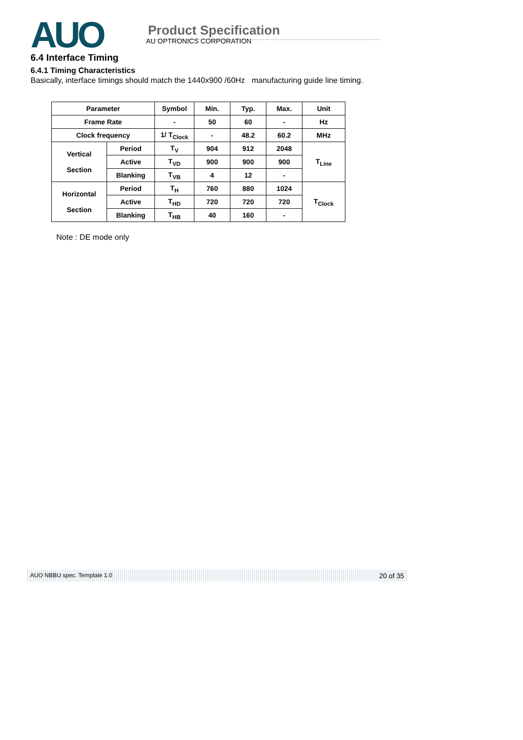AUO
Product Specification
AU OPTRONICS CORPORATION
6.4 Interface Timing
6.4.1 Timing Characteristics
Basically, interface timings should match the 1440x900 /60Hz manufacturing guide line timing.
| Parameter | | Symbol | Min. | Typ. | Max. | Unit |
| --- | --- | --- | --- | --- | --- | --- |
| Frame Rate | | - | 50 | 60 | - | Hz |
| Clock frequency | | 1/ T<sub>Clock</sub> | - | 48.2 | 60.2 | MHz |
| Vertical Section | Period | T<sub>V</sub> | 904 | 912 | 2048 | T<sub>Line</sub> |
| | Active | T<sub>VD</sub> | 900 | 900 | 900 | |
| | Blanking | T<sub>VB</sub> | 4 | 12 | - | |
| Horizontal Section | Period | T<sub>H</sub> | 760 | 880 | 1024 | T<sub>Clock</sub> |
| | Active | T<sub>HD</sub> | 720 | 720 | 720 | |
| | Blanking | T<sub>HB</sub> | 40 | 160 | - | |
Note : DE mode only
AUO NBBU spec. Template 1.0 20 of 35